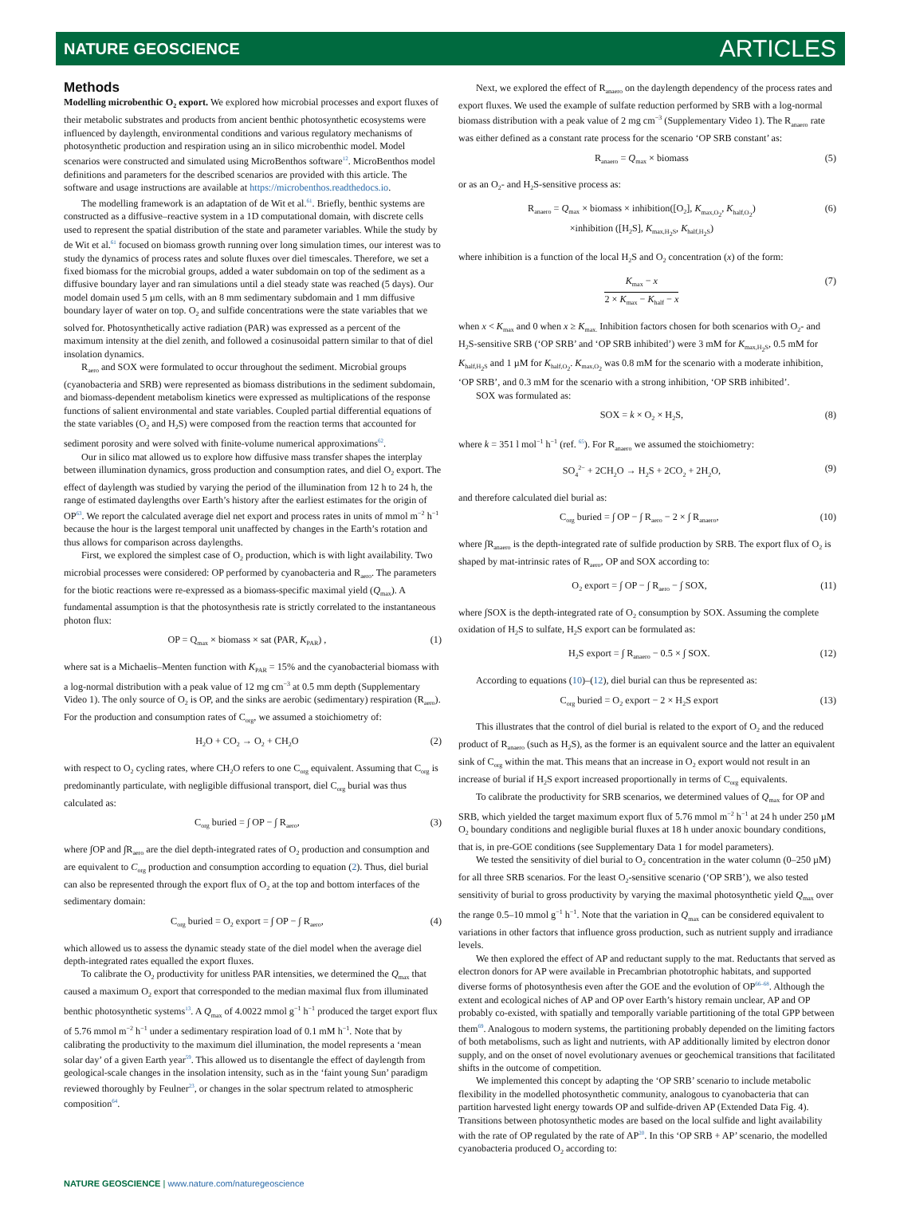NATURE GEOSCIENCE ARTICLES
Methods
Modelling microbenthic O<sub>2</sub> export. We explored how microbial processes and export fluxes of their metabolic substrates and products from ancient benthic photosynthetic ecosystems were influenced by daylength, environmental conditions and various regulatory mechanisms of photosynthetic production and respiration using an in silico microbenthic model. Model scenarios were constructed and simulated using MicroBenthos software<sup>12</sup>. MicroBenthos model definitions and parameters for the described scenarios are provided with this article. The software and usage instructions are available at https://microbenthos.readthedocs.io.
The modelling framework is an adaptation of de Wit et al.<sup>61</sup>. Briefly, benthic systems are constructed as a diffusive–reactive system in a 1D computational domain, with discrete cells used to represent the spatial distribution of the state and parameter variables. While the study by de Wit et al.<sup>61</sup> focused on biomass growth running over long simulation times, our interest was to study the dynamics of process rates and solute fluxes over diel timescales. Therefore, we set a fixed biomass for the microbial groups, added a water subdomain on top of the sediment as a diffusive boundary layer and ran simulations until a diel steady state was reached (5 days). Our model domain used 5 µm cells, with an 8 mm sedimentary subdomain and 1 mm diffusive boundary layer of water on top. O<sub>2</sub> and sulfide concentrations were the state variables that we solved for. Photosynthetically active radiation (PAR) was expressed as a percent of the maximum intensity at the diel zenith, and followed a cosinusoidal pattern similar to that of diel insolation dynamics.
R<sub>aero</sub> and SOX were formulated to occur throughout the sediment. Microbial groups (cyanobacteria and SRB) were represented as biomass distributions in the sediment subdomain, and biomass-dependent metabolism kinetics were expressed as multiplications of the response functions of salient environmental and state variables. Coupled partial differential equations of the state variables (O<sub>2</sub> and H<sub>2</sub>S) were composed from the reaction terms that accounted for sediment porosity and were solved with finite-volume numerical approximations<sup>62</sup>.
Our in silico mat allowed us to explore how diffusive mass transfer shapes the interplay between illumination dynamics, gross production and consumption rates, and diel O<sub>2</sub> export. The effect of daylength was studied by varying the period of the illumination from 12 h to 24 h, the range of estimated daylengths over Earth’s history after the earliest estimates for the origin of OP<sup>63</sup>. We report the calculated average diel net export and process rates in units of mmol m<sup>−2</sup> h<sup>−1</sup> because the hour is the largest temporal unit unaffected by changes in the Earth’s rotation and thus allows for comparison across daylengths.
First, we explored the simplest case of O<sub>2</sub> production, which is with light availability. Two microbial processes were considered: OP performed by cyanobacteria and R<sub>aero</sub>. The parameters for the biotic reactions were re-expressed as a biomass-specific maximal yield (Q<sub>max</sub>). A fundamental assumption is that the photosynthesis rate is strictly correlated to the instantaneous photon flux:
OP = Q<sub>max</sub> × biomass × sat (PAR, K<sub>PAR</sub>) , (1)
where sat is a Michaelis–Menten function with K<sub>PAR</sub> = 15% and the cyanobacterial biomass with a log-normal distribution with a peak value of 12 mg cm<sup>−3</sup> at 0.5 mm depth (Supplementary Video 1). The only source of O<sub>2</sub> is OP, and the sinks are aerobic (sedimentary) respiration (R<sub>aero</sub>). For the production and consumption rates of C<sub>org</sub>, we assumed a stoichiometry of:
H<sub>2</sub>O + CO<sub>2</sub> → O<sub>2</sub> + CH<sub>2</sub>O (2)
with respect to O<sub>2</sub> cycling rates, where CH<sub>2</sub>O refers to one C<sub>org</sub> equivalent. Assuming that C<sub>org</sub> is predominantly particulate, with negligible diffusional transport, diel C<sub>org</sub> burial was thus calculated as:
C<sub>org</sub> buried = ∫ OP − ∫ R<sub>aero</sub>, (3)
where ∫OP and ∫R<sub>aero</sub> are the diel depth-integrated rates of O<sub>2</sub> production and consumption and are equivalent to C<sub>org</sub> production and consumption according to equation (2). Thus, diel burial can also be represented through the export flux of O<sub>2</sub> at the top and bottom interfaces of the sedimentary domain:
C<sub>org</sub> buried = O<sub>2</sub> export = ∫ OP − ∫ R<sub>aero</sub>, (4)
which allowed us to assess the dynamic steady state of the diel model when the average diel depth-integrated rates equalled the export fluxes.
To calibrate the O<sub>2</sub> productivity for unitless PAR intensities, we determined the Q<sub>max</sub> that caused a maximum O<sub>2</sub> export that corresponded to the median maximal flux from illuminated benthic photosynthetic systems<sup>13</sup>. A Q<sub>max</sub> of 4.0022 mmol g<sup>−1</sup> h<sup>−1</sup> produced the target export flux of 5.76 mmol m<sup>−2</sup> h<sup>−1</sup> under a sedimentary respiration load of 0.1 mM h<sup>−1</sup>. Note that by calibrating the productivity to the maximum diel illumination, the model represents a ‘mean solar day’ of a given Earth year<sup>59</sup>. This allowed us to disentangle the effect of daylength from geological-scale changes in the insolation intensity, such as in the ‘faint young Sun’ paradigm reviewed thoroughly by Feulner<sup>23</sup>, or changes in the solar spectrum related to atmospheric composition<sup>64</sup>.
Next, we explored the effect of R<sub>anaero</sub> on the daylength dependency of the process rates and export fluxes. We used the example of sulfate reduction performed by SRB with a log-normal biomass distribution with a peak value of 2 mg cm<sup>−3</sup> (Supplementary Video 1). The R<sub>anaero</sub> rate was either defined as a constant rate process for the scenario ‘OP SRB constant’ as:
R<sub>anaero</sub> = Q<sub>max</sub> × biomass (5)
or as an O<sub>2</sub>- and H<sub>2</sub>S-sensitive process as:
R<sub>anaero</sub> = Q<sub>max</sub> × biomass × inhibition([O<sub>2</sub>], K<sub>max,O<sub>2</sub></sub>, K<sub>half,O<sub>2</sub></sub>)
×inhibition ([H<sub>2</sub>S], K<sub>max,H<sub>2</sub>S</sub>, K<sub>half,H<sub>2</sub>S</sub>) (6)
where inhibition is a function of the local H<sub>2</sub>S and O<sub>2</sub> concentration (x) of the form:
K<sub>max</sub> − x 2 × K<sub>max</sub> − K<sub>half</sub> − x (7)
when x < K<sub>max</sub> and 0 when x ≥ K<sub>max.</sub> Inhibition factors chosen for both scenarios with O<sub>2</sub>- and H<sub>2</sub>S-sensitive SRB (‘OP SRB’ and ‘OP SRB inhibited’) were 3 mM for K<sub>max,H<sub>2</sub>S</sub>, 0.5 mM for K<sub>half,H<sub>2</sub>S</sub> and 1 µM for K<sub>half,O<sub>2</sub></sub>. K<sub>max,O<sub>2</sub></sub> was 0.8 mM for the scenario with a moderate inhibition, ‘OP SRB’, and 0.3 mM for the scenario with a strong inhibition, ‘OP SRB inhibited’.
SOX was formulated as:
SOX = k × O<sub>2</sub> × H<sub>2</sub>S, (8)
where k = 351 l mol<sup>−1</sup> h<sup>−1</sup> (ref. <sup>65</sup>). For R<sub>anaero</sub> we assumed the stoichiometry:
SO<sub>4</sub><sup>2−</sup> + 2CH<sub>2</sub>O → H<sub>2</sub>S + 2CO<sub>2</sub> + 2H<sub>2</sub>O, (9)
and therefore calculated diel burial as:
C<sub>org</sub> buried = ∫ OP − ∫ R<sub>aero</sub> − 2 × ∫ R<sub>anaero</sub>, (10)
where ∫R<sub>anaero</sub> is the depth-integrated rate of sulfide production by SRB. The export flux of O<sub>2</sub> is shaped by mat-intrinsic rates of R<sub>aero</sub>, OP and SOX according to:
O<sub>2</sub> export = ∫ OP − ∫ R<sub>aero</sub> − ∫ SOX, (11)
where ∫SOX is the depth-integrated rate of O<sub>2</sub> consumption by SOX. Assuming the complete oxidation of H<sub>2</sub>S to sulfate, H<sub>2</sub>S export can be formulated as:
H<sub>2</sub>S export = ∫ R<sub>anaero</sub> − 0.5 × ∫ SOX. (12)
According to equations (10)–(12), diel burial can thus be represented as:
C<sub>org</sub> buried = O<sub>2</sub> export − 2 × H<sub>2</sub>S export (13)
This illustrates that the control of diel burial is related to the export of O<sub>2</sub> and the reduced product of R<sub>anaero</sub> (such as H<sub>2</sub>S), as the former is an equivalent source and the latter an equivalent sink of C<sub>org</sub> within the mat. This means that an increase in O<sub>2</sub> export would not result in an increase of burial if H<sub>2</sub>S export increased proportionally in terms of C<sub>org</sub> equivalents.
To calibrate the productivity for SRB scenarios, we determined values of Q<sub>max</sub> for OP and SRB, which yielded the target maximum export flux of 5.76 mmol m<sup>−2</sup> h<sup>−1</sup> at 24 h under 250 µM O<sub>2</sub> boundary conditions and negligible burial fluxes at 18 h under anoxic boundary conditions, that is, in pre-GOE conditions (see Supplementary Data 1 for model parameters).
We tested the sensitivity of diel burial to O<sub>2</sub> concentration in the water column (0–250 µM) for all three SRB scenarios. For the least O<sub>2</sub>-sensitive scenario (‘OP SRB’), we also tested sensitivity of burial to gross productivity by varying the maximal photosynthetic yield Q<sub>max</sub> over the range 0.5–10 mmol g<sup>−1</sup> h<sup>−1</sup>. Note that the variation in Q<sub>max</sub> can be considered equivalent to variations in other factors that influence gross production, such as nutrient supply and irradiance levels.
We then explored the effect of AP and reductant supply to the mat. Reductants that served as electron donors for AP were available in Precambrian phototrophic habitats, and supported diverse forms of photosynthesis even after the GOE and the evolution of OP<sup>66–68</sup>. Although the extent and ecological niches of AP and OP over Earth’s history remain unclear, AP and OP probably co-existed, with spatially and temporally variable partitioning of the total GPP between them<sup>69</sup>. Analogous to modern systems, the partitioning probably depended on the limiting factors of both metabolisms, such as light and nutrients, with AP additionally limited by electron donor supply, and on the onset of novel evolutionary avenues or geochemical transitions that facilitated shifts in the outcome of competition.
We implemented this concept by adapting the ‘OP SRB’ scenario to include metabolic flexibility in the modelled photosynthetic community, analogous to cyanobacteria that can partition harvested light energy towards OP and sulfide-driven AP (Extended Data Fig. 4). Transitions between photosynthetic modes are based on the local sulfide and light availability with the rate of OP regulated by the rate of AP<sup>20</sup>. In this ‘OP SRB + AP’ scenario, the modelled cyanobacteria produced O<sub>2</sub> according to:
NATURE GEOSCIENCE | www.nature.com/naturegeoscience